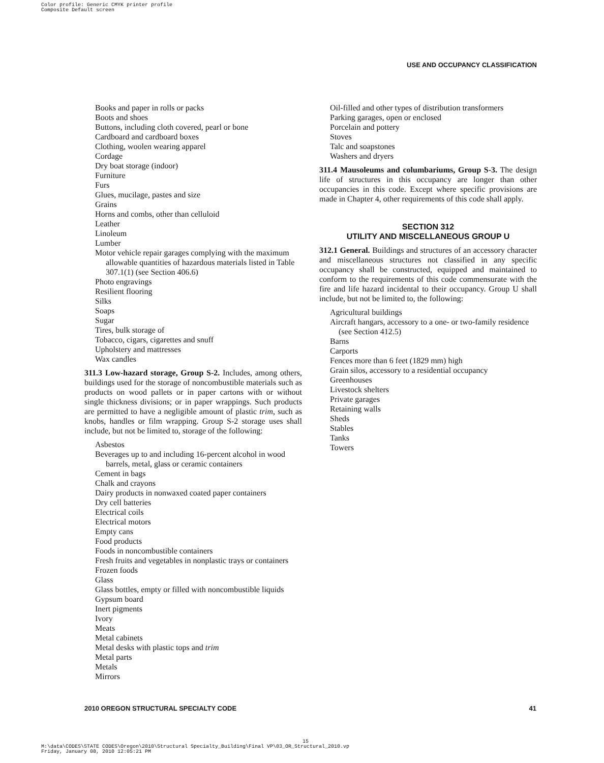Color profile: Generic CMYK printer profile
Composite Default screen
USE AND OCCUPANCY CLASSIFICATION
Books and paper in rolls or packs
Boots and shoes
Buttons, including cloth covered, pearl or bone
Cardboard and cardboard boxes
Clothing, woolen wearing apparel
Cordage
Dry boat storage (indoor)
Furniture
Furs
Glues, mucilage, pastes and size
Grains
Horns and combs, other than celluloid
Leather
Linoleum
Lumber
Motor vehicle repair garages complying with the maximum allowable quantities of hazardous materials listed in Table 307.1(1) (see Section 406.6)
Photo engravings
Resilient flooring
Silks
Soaps
Sugar
Tires, bulk storage of
Tobacco, cigars, cigarettes and snuff
Upholstery and mattresses
Wax candles
311.3 Low-hazard storage, Group S-2. Includes, among others, buildings used for the storage of noncombustible materials such as products on wood pallets or in paper cartons with or without single thickness divisions; or in paper wrappings. Such products are permitted to have a negligible amount of plastic trim, such as knobs, handles or film wrapping. Group S-2 storage uses shall include, but not be limited to, storage of the following:
Asbestos
Beverages up to and including 16-percent alcohol in wood barrels, metal, glass or ceramic containers
Cement in bags
Chalk and crayons
Dairy products in nonwaxed coated paper containers
Dry cell batteries
Electrical coils
Electrical motors
Empty cans
Food products
Foods in noncombustible containers
Fresh fruits and vegetables in nonplastic trays or containers
Frozen foods
Glass
Glass bottles, empty or filled with noncombustible liquids
Gypsum board
Inert pigments
Ivory
Meats
Metal cabinets
Metal desks with plastic tops and trim
Metal parts
Metals
Mirrors
Oil-filled and other types of distribution transformers
Parking garages, open or enclosed
Porcelain and pottery
Stoves
Talc and soapstones
Washers and dryers
311.4 Mausoleums and columbariums, Group S-3. The design life of structures in this occupancy are longer than other occupancies in this code. Except where specific provisions are made in Chapter 4, other requirements of this code shall apply.
SECTION 312
UTILITY AND MISCELLANEOUS GROUP U
312.1 General. Buildings and structures of an accessory character and miscellaneous structures not classified in any specific occupancy shall be constructed, equipped and maintained to conform to the requirements of this code commensurate with the fire and life hazard incidental to their occupancy. Group U shall include, but not be limited to, the following:
Agricultural buildings
Aircraft hangars, accessory to a one- or two-family residence (see Section 412.5)
Barns
Carports
Fences more than 6 feet (1829 mm) high
Grain silos, accessory to a residential occupancy
Greenhouses
Livestock shelters
Private garages
Retaining walls
Sheds
Stables
Tanks
Towers
2010 OREGON STRUCTURAL SPECIALTY CODE 41
15
M:\data\CODES\STATE CODES\Oregon\2010\Structural Specialty_Building\Final VP\03_OR_Structural_2010.vp
Friday, January 08, 2010 12:05:21 PM